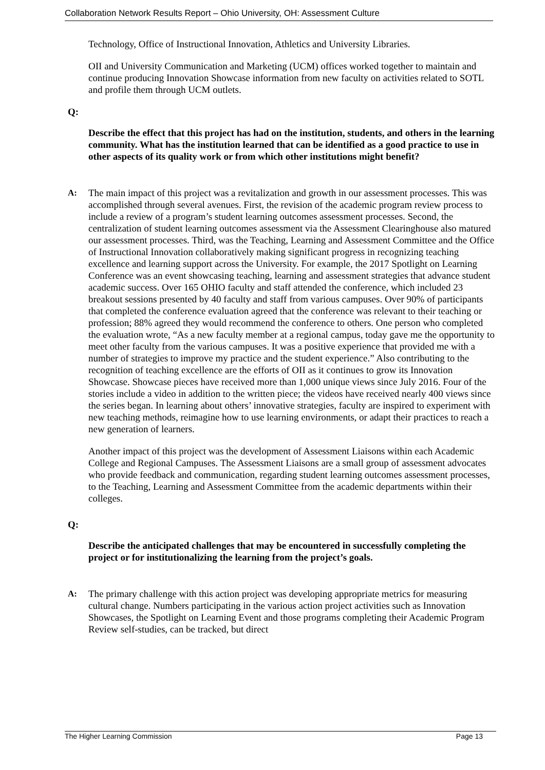Collaboration Network Results Report – Ohio University, OH: Assessment Culture
Technology, Office of Instructional Innovation, Athletics and University Libraries.
OII and University Communication and Marketing (UCM) offices worked together to maintain and continue producing Innovation Showcase information from new faculty on activities related to SOTL and profile them through UCM outlets.
Q:
Describe the effect that this project has had on the institution, students, and others in the learning community. What has the institution learned that can be identified as a good practice to use in other aspects of its quality work or from which other institutions might benefit?
A: The main impact of this project was a revitalization and growth in our assessment processes. This was accomplished through several avenues. First, the revision of the academic program review process to include a review of a program’s student learning outcomes assessment processes. Second, the centralization of student learning outcomes assessment via the Assessment Clearinghouse also matured our assessment processes. Third, was the Teaching, Learning and Assessment Committee and the Office of Instructional Innovation collaboratively making significant progress in recognizing teaching excellence and learning support across the University. For example, the 2017 Spotlight on Learning Conference was an event showcasing teaching, learning and assessment strategies that advance student academic success. Over 165 OHIO faculty and staff attended the conference, which included 23 breakout sessions presented by 40 faculty and staff from various campuses. Over 90% of participants that completed the conference evaluation agreed that the conference was relevant to their teaching or profession; 88% agreed they would recommend the conference to others. One person who completed the evaluation wrote, “As a new faculty member at a regional campus, today gave me the opportunity to meet other faculty from the various campuses. It was a positive experience that provided me with a number of strategies to improve my practice and the student experience.” Also contributing to the recognition of teaching excellence are the efforts of OII as it continues to grow its Innovation Showcase. Showcase pieces have received more than 1,000 unique views since July 2016. Four of the stories include a video in addition to the written piece; the videos have received nearly 400 views since the series began. In learning about others’ innovative strategies, faculty are inspired to experiment with new teaching methods, reimagine how to use learning environments, or adapt their practices to reach a new generation of learners.
Another impact of this project was the development of Assessment Liaisons within each Academic College and Regional Campuses. The Assessment Liaisons are a small group of assessment advocates who provide feedback and communication, regarding student learning outcomes assessment processes, to the Teaching, Learning and Assessment Committee from the academic departments within their colleges.
Q:
Describe the anticipated challenges that may be encountered in successfully completing the project or for institutionalizing the learning from the project’s goals.
A: The primary challenge with this action project was developing appropriate metrics for measuring cultural change. Numbers participating in the various action project activities such as Innovation Showcases, the Spotlight on Learning Event and those programs completing their Academic Program Review self-studies, can be tracked, but direct
The Higher Learning Commission Page 13